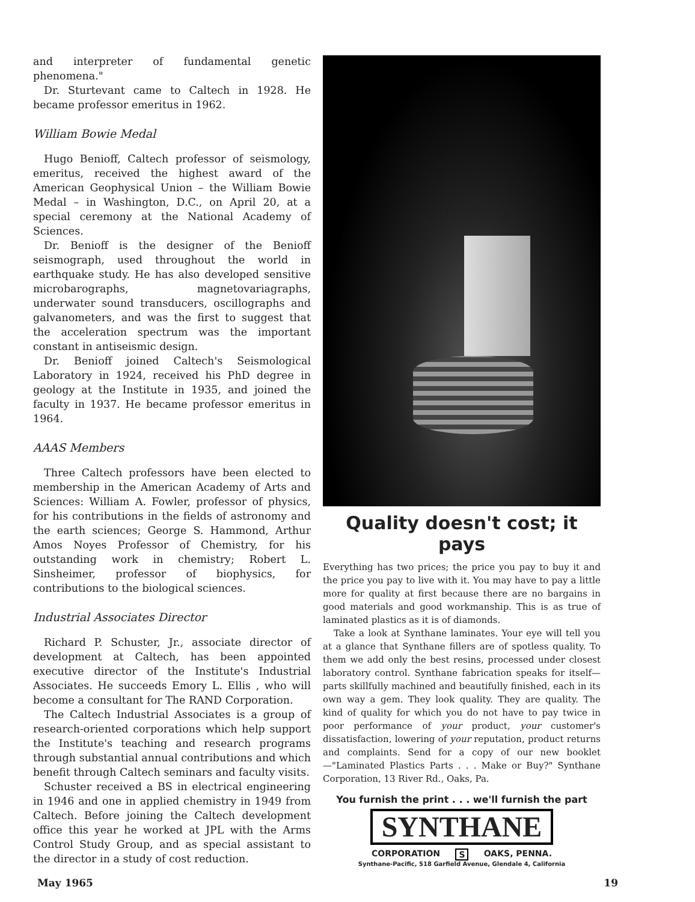and interpreter of fundamental genetic phenomena."
Dr. Sturtevant came to Caltech in 1928. He became professor emeritus in 1962.
William Bowie Medal
Hugo Benioff, Caltech professor of seismology, emeritus, received the highest award of the American Geophysical Union – the William Bowie Medal – in Washington, D.C., on April 20, at a special ceremony at the National Academy of Sciences.
Dr. Benioff is the designer of the Benioff seismograph, used throughout the world in earthquake study. He has also developed sensitive microbarographs, magnetovariagraphs, underwater sound transducers, oscillographs and galvanometers, and was the first to suggest that the acceleration spectrum was the important constant in antiseismic design.
Dr. Benioff joined Caltech's Seismological Laboratory in 1924, received his PhD degree in geology at the Institute in 1935, and joined the faculty in 1937. He became professor emeritus in 1964.
AAAS Members
Three Caltech professors have been elected to membership in the American Academy of Arts and Sciences: William A. Fowler, professor of physics, for his contributions in the fields of astronomy and the earth sciences; George S. Hammond, Arthur Amos Noyes Professor of Chemistry, for his outstanding work in chemistry; Robert L. Sinsheimer, professor of biophysics, for contributions to the biological sciences.
Industrial Associates Director
Richard P. Schuster, Jr., associate director of development at Caltech, has been appointed executive director of the Institute's Industrial Associates. He succeeds Emory L. Ellis , who will become a consultant for The RAND Corporation.
The Caltech Industrial Associates is a group of research-oriented corporations which help support the Institute's teaching and research programs through substantial annual contributions and which benefit through Caltech seminars and faculty visits.
Schuster received a BS in electrical engineering in 1946 and one in applied chemistry in 1949 from Caltech. Before joining the Caltech development office this year he worked at JPL with the Arms Control Study Group, and as special assistant to the director in a study of cost reduction.
Quality doesn't cost; it pays
Everything has two prices; the price you pay to buy it and the price you pay to live with it. You may have to pay a little more for quality at first because there are no bargains in good materials and good workmanship. This is as true of laminated plastics as it is of diamonds.
Take a look at Synthane laminates. Your eye will tell you at a glance that Synthane fillers are of spotless quality. To them we add only the best resins, processed under closest laboratory control. Synthane fabrication speaks for itself—parts skillfully machined and beautifully finished, each in its own way a gem. They look quality. They are quality. The kind of quality for which you do not have to pay twice in poor performance of your product, your customer's dissatisfaction, lowering of your reputation, product returns and complaints. Send for a copy of our new booklet—"Laminated Plastics Parts . . . Make or Buy?" Synthane Corporation, 13 River Rd., Oaks, Pa.
You furnish the print . . . we'll furnish the part
SYNTHANE
CORPORATION S OAKS, PENNA.
Synthane-Pacific, 518 Garfield Avenue, Glendale 4, California
May 1965 19